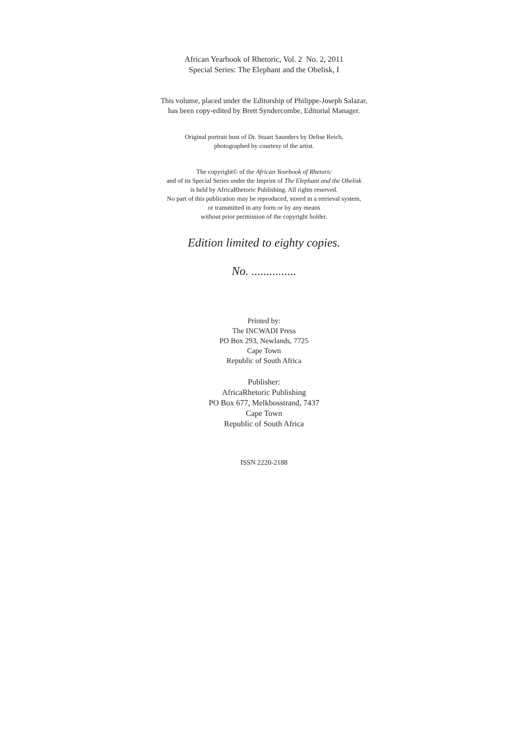African Yearbook of Rhetoric, Vol. 2 No. 2, 2011
Special Series: The Elephant and the Obelisk, I
This volume, placed under the Editorship of Philippe-Joseph Salazar,
has been copy-edited by Brett Syndercombe, Editorial Manager.
Original portrait bust of Dr. Stuart Saunders by Delise Reich,
photographed by courtesy of the artist.
The copyright© of the African Yearbook of Rhetoric
and of its Special Series under the Imprint of The Elephant and the Obelisk
is held by AfricaRhetoric Publishing. All rights reserved.
No part of this publication may be reproduced, stored in a retrieval system,
or transmitted in any form or by any means
without prior permission of the copyright holder.
Edition limited to eighty copies.
No. ...............
Printed by:
The INCWADI Press
PO Box 293, Newlands, 7725
Cape Town
Republic of South Africa
Publisher:
AfricaRhetoric Publishing
PO Box 677, Melkbosstrand, 7437
Cape Town
Republic of South Africa
ISSN 2220-2188